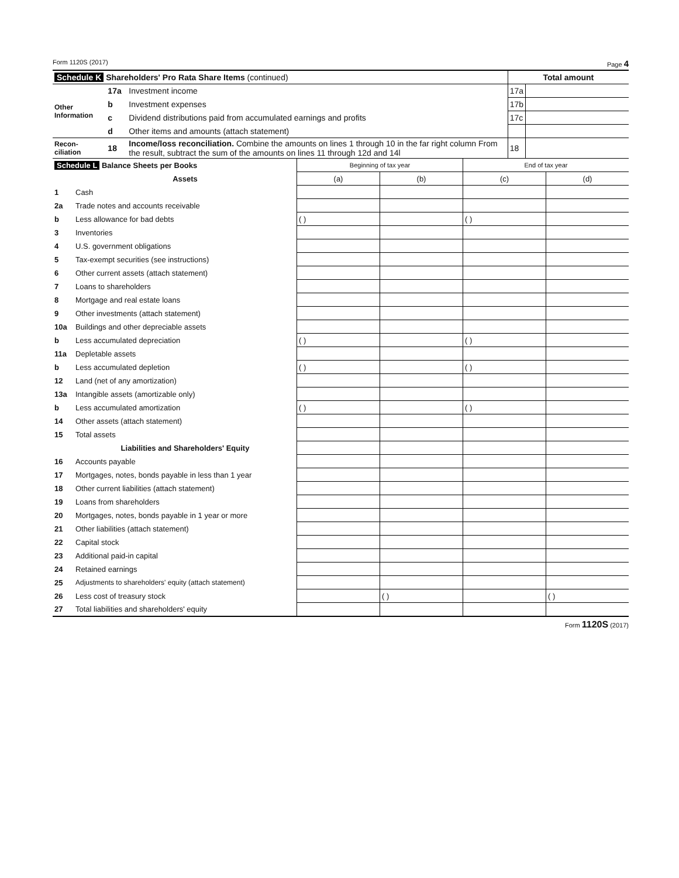Form 1120S (2017) Page 4
| Schedule K Shareholders' Pro Rata Share Items (continued) | | | Total amount | |
| Other Information | 17a | Investment income | 17a | |
| | b | Investment expenses | 17b | |
| | c | Dividend distributions paid from accumulated earnings and profits | 17c | |
| | d | Other items and amounts (attach statement) | | |
| Recon-ciliation | 18 | Income/loss reconciliation. Combine the amounts on lines 1 through 10 in the far right column From the result, subtract the sum of the amounts on lines 11 through 12d and 14l | 18 | |
| Schedule L Balance Sheets per Books | | Beginning of tax year | | End of tax year | |
| | Assets | (a) | (b) | (c) | (d) |
| 1 | Cash | | | | |
| 2a | Trade notes and accounts receivable | | | | |
| b | Less allowance for bad debts | ( ) | | ( ) | |
| 3 | Inventories | | | | |
| 4 | U.S. government obligations | | | | |
| 5 | Tax-exempt securities (see instructions) | | | | |
| 6 | Other current assets (attach statement) | | | | |
| 7 | Loans to shareholders | | | | |
| 8 | Mortgage and real estate loans | | | | |
| 9 | Other investments (attach statement) | | | | |
| 10a | Buildings and other depreciable assets | | | | |
| b | Less accumulated depreciation | ( ) | | ( ) | |
| 11a | Depletable assets | | | | |
| b | Less accumulated depletion | ( ) | | ( ) | |
| 12 | Land (net of any amortization) | | | | |
| 13a | Intangible assets (amortizable only) | | | | |
| b | Less accumulated amortization | ( ) | | ( ) | |
| 14 | Other assets (attach statement) | | | | |
| 15 | Total assets | | | | |
| | Liabilities and Shareholders' Equity | | | | |
| 16 | Accounts payable | | | | |
| 17 | Mortgages, notes, bonds payable in less than 1 year | | | | |
| 18 | Other current liabilities (attach statement) | | | | |
| 19 | Loans from shareholders | | | | |
| 20 | Mortgages, notes, bonds payable in 1 year or more | | | | |
| 21 | Other liabilities (attach statement) | | | | |
| 22 | Capital stock | | | | |
| 23 | Additional paid-in capital | | | | |
| 24 | Retained earnings | | | | |
| 25 | Adjustments to shareholders' equity (attach statement) | | | | |
| 26 | Less cost of treasury stock | | ( ) | | ( ) |
| 27 | Total liabilities and shareholders' equity | | | | |
Form 1120S (2017)